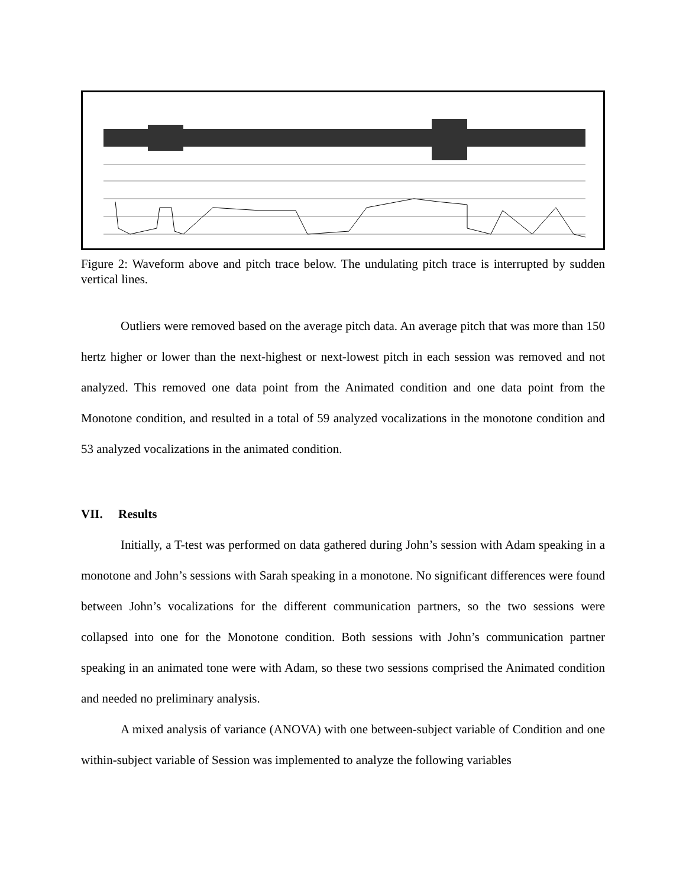Figure 2: Waveform above and pitch trace below. The undulating pitch trace is interrupted by sudden vertical lines.
Outliers were removed based on the average pitch data. An average pitch that was more than 150 hertz higher or lower than the next-highest or next-lowest pitch in each session was removed and not analyzed. This removed one data point from the Animated condition and one data point from the Monotone condition, and resulted in a total of 59 analyzed vocalizations in the monotone condition and 53 analyzed vocalizations in the animated condition.
VII. Results
Initially, a T-test was performed on data gathered during John’s session with Adam speaking in a monotone and John’s sessions with Sarah speaking in a monotone. No significant differences were found between John’s vocalizations for the different communication partners, so the two sessions were collapsed into one for the Monotone condition. Both sessions with John’s communication partner speaking in an animated tone were with Adam, so these two sessions comprised the Animated condition and needed no preliminary analysis.
A mixed analysis of variance (ANOVA) with one between-subject variable of Condition and one within-subject variable of Session was implemented to analyze the following variables